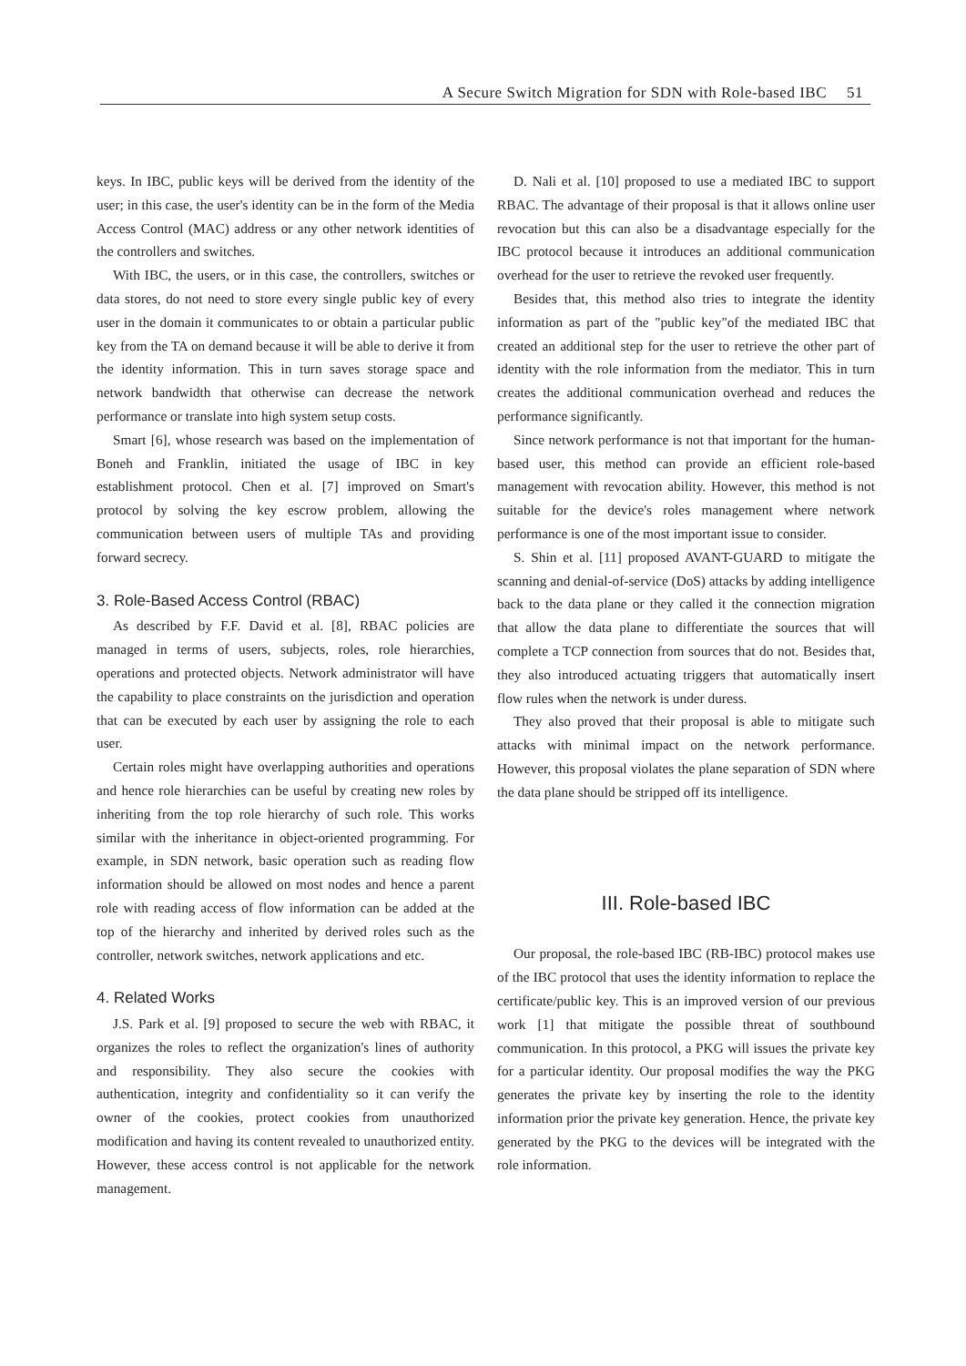A Secure Switch Migration for SDN with Role-based IBC 51
keys. In IBC, public keys will be derived from the identity of the user; in this case, the user's identity can be in the form of the Media Access Control (MAC) address or any other network identities of the controllers and switches.
With IBC, the users, or in this case, the controllers, switches or data stores, do not need to store every single public key of every user in the domain it communicates to or obtain a particular public key from the TA on demand because it will be able to derive it from the identity information. This in turn saves storage space and network bandwidth that otherwise can decrease the network performance or translate into high system setup costs.
Smart [6], whose research was based on the implementation of Boneh and Franklin, initiated the usage of IBC in key establishment protocol. Chen et al. [7] improved on Smart's protocol by solving the key escrow problem, allowing the communication between users of multiple TAs and providing forward secrecy.
3. Role-Based Access Control (RBAC)
As described by F.F. David et al. [8], RBAC policies are managed in terms of users, subjects, roles, role hierarchies, operations and protected objects. Network administrator will have the capability to place constraints on the jurisdiction and operation that can be executed by each user by assigning the role to each user.
Certain roles might have overlapping authorities and operations and hence role hierarchies can be useful by creating new roles by inheriting from the top role hierarchy of such role. This works similar with the inheritance in object-oriented programming. For example, in SDN network, basic operation such as reading flow information should be allowed on most nodes and hence a parent role with reading access of flow information can be added at the top of the hierarchy and inherited by derived roles such as the controller, network switches, network applications and etc.
4. Related Works
J.S. Park et al. [9] proposed to secure the web with RBAC, it organizes the roles to reflect the organization's lines of authority and responsibility. They also secure the cookies with authentication, integrity and confidentiality so it can verify the owner of the cookies, protect cookies from unauthorized modification and having its content revealed to unauthorized entity. However, these access control is not applicable for the network management.
D. Nali et al. [10] proposed to use a mediated IBC to support RBAC. The advantage of their proposal is that it allows online user revocation but this can also be a disadvantage especially for the IBC protocol because it introduces an additional communication overhead for the user to retrieve the revoked user frequently.
Besides that, this method also tries to integrate the identity information as part of the "public key"of the mediated IBC that created an additional step for the user to retrieve the other part of identity with the role information from the mediator. This in turn creates the additional communication overhead and reduces the performance significantly.
Since network performance is not that important for the human-based user, this method can provide an efficient role-based management with revocation ability. However, this method is not suitable for the device's roles management where network performance is one of the most important issue to consider.
S. Shin et al. [11] proposed AVANT-GUARD to mitigate the scanning and denial-of-service (DoS) attacks by adding intelligence back to the data plane or they called it the connection migration that allow the data plane to differentiate the sources that will complete a TCP connection from sources that do not. Besides that, they also introduced actuating triggers that automatically insert flow rules when the network is under duress.
They also proved that their proposal is able to mitigate such attacks with minimal impact on the network performance. However, this proposal violates the plane separation of SDN where the data plane should be stripped off its intelligence.
III. Role-based IBC
Our proposal, the role-based IBC (RB-IBC) protocol makes use of the IBC protocol that uses the identity information to replace the certificate/public key. This is an improved version of our previous work [1] that mitigate the possible threat of southbound communication. In this protocol, a PKG will issues the private key for a particular identity. Our proposal modifies the way the PKG generates the private key by inserting the role to the identity information prior the private key generation. Hence, the private key generated by the PKG to the devices will be integrated with the role information.